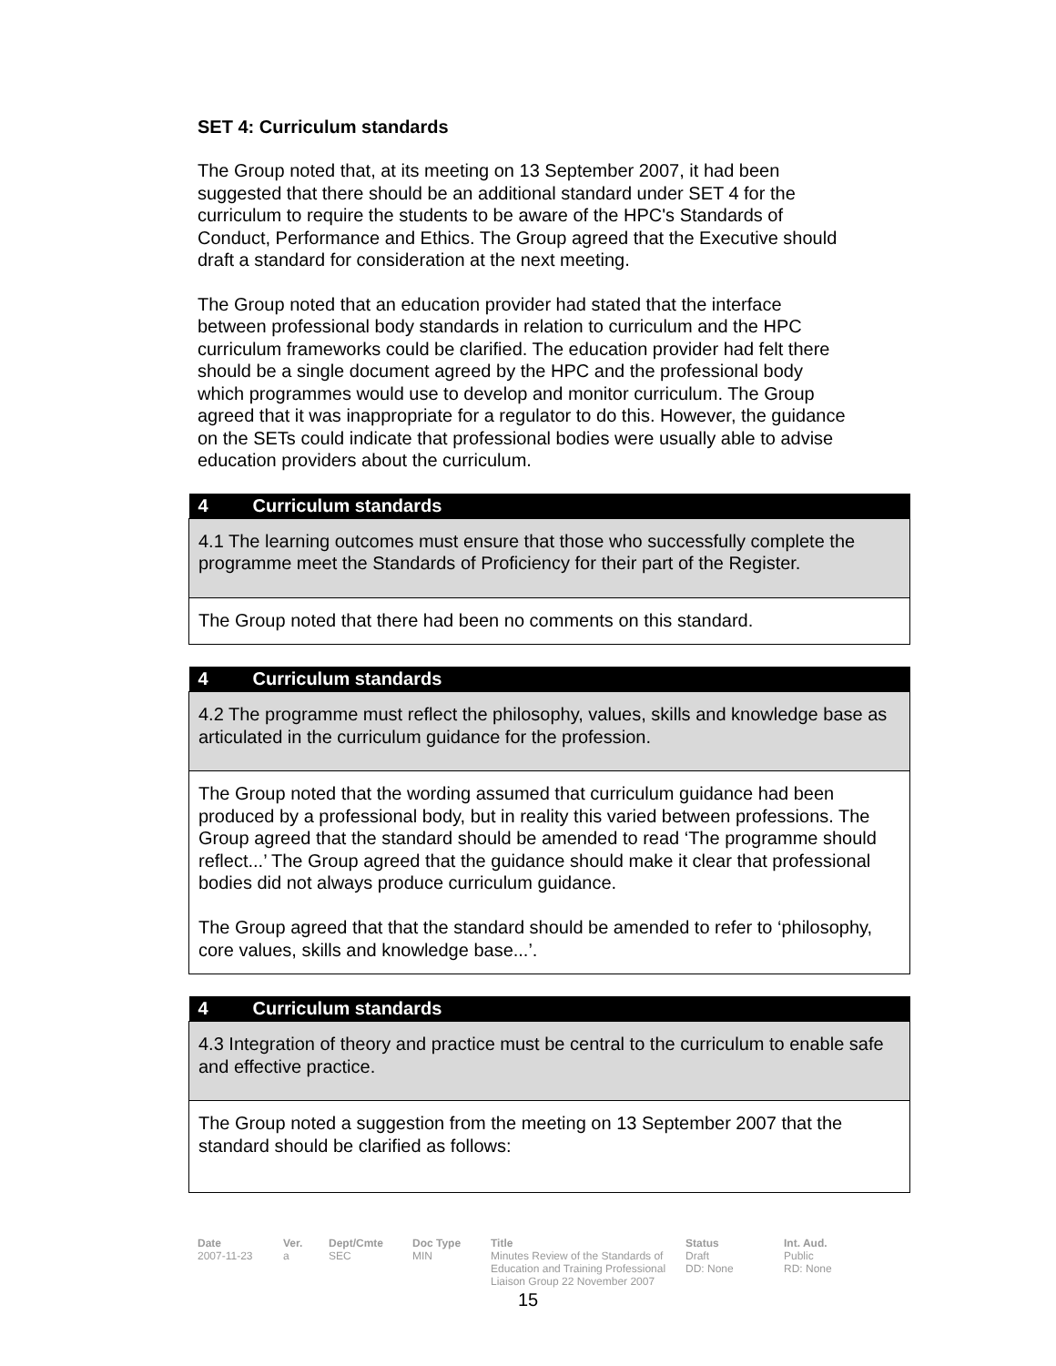SET 4: Curriculum standards
The Group noted that, at its meeting on 13 September 2007, it had been suggested that there should be an additional standard under SET 4 for the curriculum to require the students to be aware of the HPC's Standards of Conduct, Performance and Ethics. The Group agreed that the Executive should draft a standard for consideration at the next meeting.
The Group noted that an education provider had stated that the interface between professional body standards in relation to curriculum and the HPC curriculum frameworks could be clarified. The education provider had felt there should be a single document agreed by the HPC and the professional body which programmes would use to develop and monitor curriculum. The Group agreed that it was inappropriate for a regulator to do this. However, the guidance on the SETs could indicate that professional bodies were usually able to advise education providers about the curriculum.
| 4 Curriculum standards |
| --- |
| 4.1 The learning outcomes must ensure that those who successfully complete the programme meet the Standards of Proficiency for their part of the Register. |
| The Group noted that there had been no comments on this standard. |
| 4 Curriculum standards |
| --- |
| 4.2 The programme must reflect the philosophy, values, skills and knowledge base as articulated in the curriculum guidance for the profession. |
| The Group noted that the wording assumed that curriculum guidance had been produced by a professional body, but in reality this varied between professions. The Group agreed that the standard should be amended to read ‘The programme should reflect...’ The Group agreed that the guidance should make it clear that professional bodies did not always produce curriculum guidance. The Group agreed that that the standard should be amended to refer to ‘philosophy, core values, skills and knowledge base...’. |
| 4 Curriculum standards |
| --- |
| 4.3 Integration of theory and practice must be central to the curriculum to enable safe and effective practice. |
| The Group noted a suggestion from the meeting on 13 September 2007 that the standard should be clarified as follows: |
Date
2007-11-23
Ver.
a
Dept/Cmte
SEC
Doc Type
MIN
Title
Minutes Review of the Standards of Education and Training Professional Liaison Group 22 November 2007
Status
Draft
DD: None
Int. Aud.
Public
RD: None
15